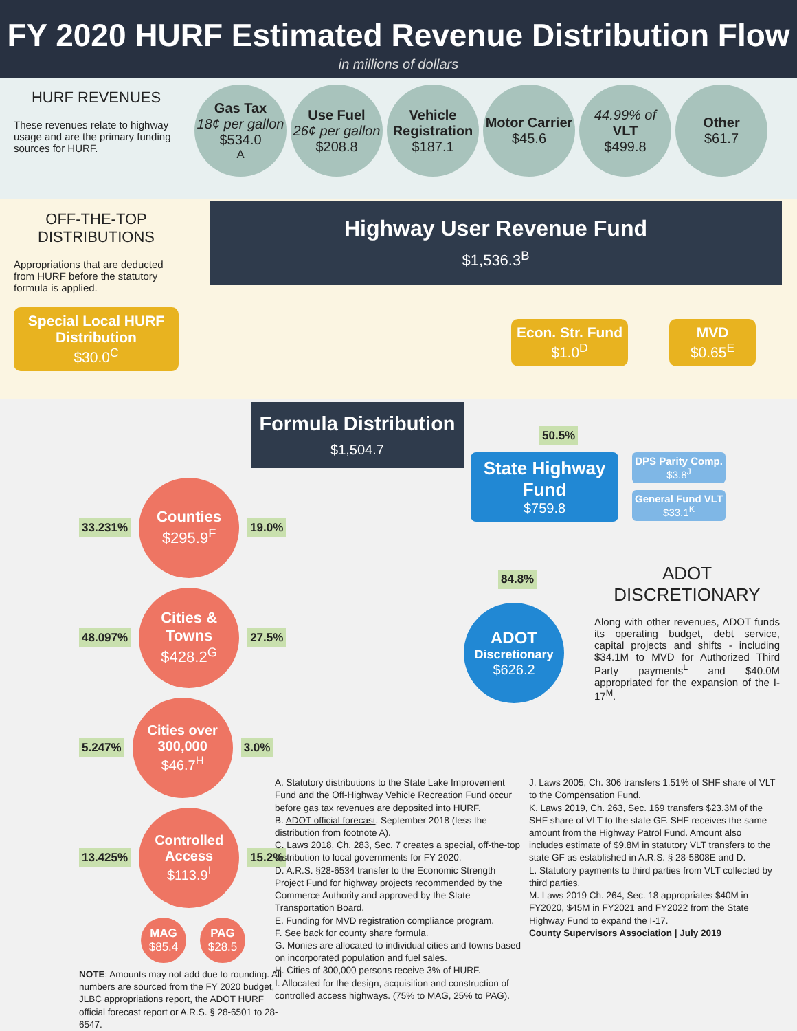FY 2020 HURF Estimated Revenue Distribution Flow
in millions of dollars
HURF REVENUES
These revenues relate to highway usage and are the primary funding sources for HURF.
Gas Tax
18¢ per gallon
$534.0<sup>A</sup>
Use Fuel
26¢ per gallon
$208.8
Vehicle Registration
$187.1
Motor Carrier
$45.6
44.99% of
VLT
$499.8
Other
$61.7
OFF-THE-TOP DISTRIBUTIONS
Appropriations that are deducted from HURF before the statutory formula is applied.
Special Local HURF Distribution
$30.0<sup>C</sup>
Highway User Revenue Fund
$1,536.3<sup>B</sup>
Econ. Str. Fund
$1.0<sup>D</sup>
MVD
$0.65<sup>E</sup>
Formula Distribution
$1,504.7
33.231%
Counties
$295.9<sup>F</sup>
19.0%
48.097%
Cities & Towns
$428.2<sup>G</sup>
27.5%
5.247%
Cities over 300,000
$46.7<sup>H</sup>
3.0%
13.425%
Controlled Access
$113.9<sup>I</sup>
15.2%
MAG
$85.4
PAG
$28.5
NOTE: Amounts may not add due to rounding. All numbers are sourced from the FY 2020 budget, JLBC appropriations report, the ADOT HURF official forecast report or A.R.S. § 28-6501 to 28-6547.
50.5%
State Highway Fund
$759.8
DPS Parity Comp.
$3.8<sup>J</sup>
General Fund VLT
$33.1<sup>K</sup>
84.8%
ADOT
Discretionary
$626.2
ADOT DISCRETIONARY
Along with other revenues, ADOT funds its operating budget, debt service, capital projects and shifts - including $34.1M to MVD for Authorized Third Party payments<sup>L</sup> and $40.0M appropriated for the expansion of the I-17<sup>M</sup>.
A. Statutory distributions to the State Lake Improvement Fund and the Off-Highway Vehicle Recreation Fund occur before gas tax revenues are deposited into HURF.
B. ADOT official forecast, September 2018 (less the distribution from footnote A).
C. Laws 2018, Ch. 283, Sec. 7 creates a special, off-the-top distribution to local governments for FY 2020.
D. A.R.S. §28-6534 transfer to the Economic Strength Project Fund for highway projects recommended by the Commerce Authority and approved by the State Transportation Board.
E. Funding for MVD registration compliance program.
F. See back for county share formula.
G. Monies are allocated to individual cities and towns based on incorporated population and fuel sales.
H. Cities of 300,000 persons receive 3% of HURF.
I. Allocated for the design, acquisition and construction of controlled access highways. (75% to MAG, 25% to PAG).
J. Laws 2005, Ch. 306 transfers 1.51% of SHF share of VLT to the Compensation Fund.
K. Laws 2019, Ch. 263, Sec. 169 transfers $23.3M of the SHF share of VLT to the state GF. SHF receives the same amount from the Highway Patrol Fund. Amount also includes estimate of $9.8M in statutory VLT transfers to the state GF as established in A.R.S. § 28-5808E and D.
L. Statutory payments to third parties from VLT collected by third parties.
M. Laws 2019 Ch. 264, Sec. 18 appropriates $40M in FY2020, $45M in FY2021 and FY2022 from the State Highway Fund to expand the I-17.
County Supervisors Association | July 2019